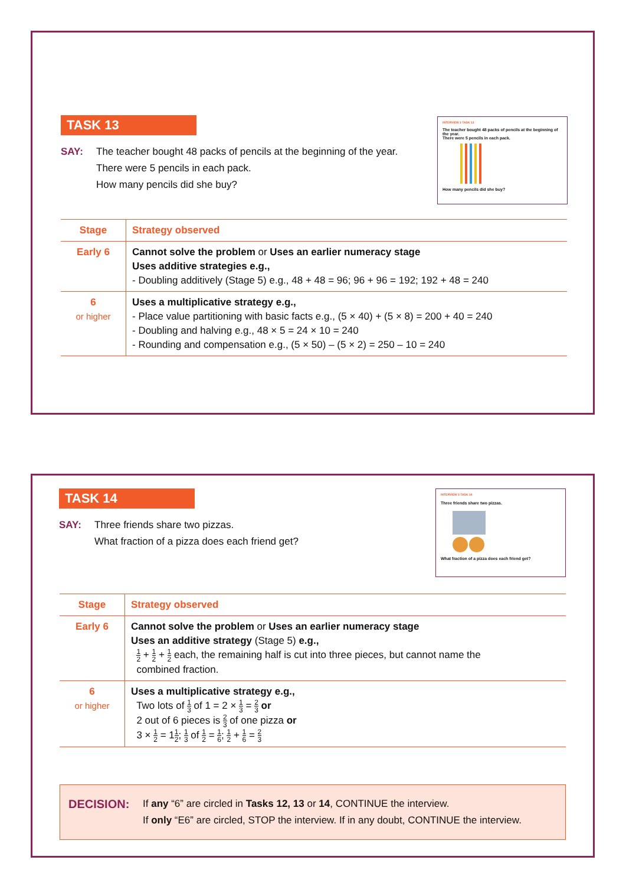TASK 13
SAY: The teacher bought 48 packs of pencils at the beginning of the year.
There were 5 pencils in each pack.
How many pencils did she buy?
INTERVIEW 3 TASK 13
The teacher bought 48 packs of pencils at the beginning of the year.
There were 5 pencils in each pack.
How many pencils did she buy?
| Stage | Strategy observed |
| --- | --- |
| Early 6 | Cannot solve the problem or Uses an earlier numeracy stage Uses additive strategies e.g., - Doubling additively (Stage 5) e.g., 48 + 48 = 96; 96 + 96 = 192; 192 + 48 = 240 |
| 6 or higher | Uses a multiplicative strategy e.g., - Place value partitioning with basic facts e.g., (5 × 40) + (5 × 8) = 200 + 40 = 240 - Doubling and halving e.g., 48 × 5 = 24 × 10 = 240 - Rounding and compensation e.g., (5 × 50) – (5 × 2) = 250 – 10 = 240 |
TASK 14
SAY: Three friends share two pizzas.
What fraction of a pizza does each friend get?
INTERVIEW 3 TASK 14
Three friends share two pizzas.
What fraction of a pizza does each friend get?
| Stage | Strategy observed |
| --- | --- |
| Early 6 | Cannot solve the problem or Uses an earlier numeracy stage Uses an additive strategy (Stage 5) e.g., 1 2 + 1 2 + 1 2 each, the remaining half is cut into three pieces, but cannot name the combined fraction. |
| 6 or higher | Uses a multiplicative strategy e.g., Two lots of 1 3 of 1 = 2 × 1 3 = 2 3 or 2 out of 6 pieces is 2 3 of one pizza or 3 × 1 2 = 1 1 2 ; 1 3 of 1 2 = 1 6 ; 1 2 + 1 6 = 2 3 |
DECISION:
If any “6” are circled in Tasks 12, 13 or 14, CONTINUE the interview.
If only “E6” are circled, STOP the interview. If in any doubt, CONTINUE the interview.